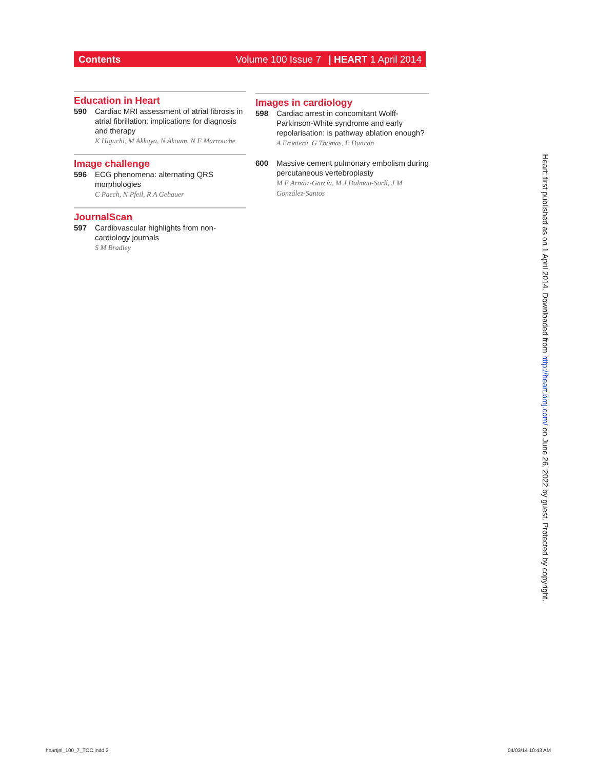Contents Volume 100 Issue 7 | HEART 1 April 2014
Education in Heart
590 Cardiac MRI assessment of atrial fibrosis in atrial fibrillation: implications for diagnosis and therapy
K Higuchi, M Akkaya, N Akoum, N F Marrouche
Image challenge
596 ECG phenomena: alternating QRS morphologies
C Paech, N Pfeil, R A Gebauer
JournalScan
597 Cardiovascular highlights from non-cardiology journals
S M Bradley
Images in cardiology
598 Cardiac arrest in concomitant Wolff-Parkinson-White syndrome and early repolarisation: is pathway ablation enough?
A Frontera, G Thomas, E Duncan
600 Massive cement pulmonary embolism during percutaneous vertebroplasty
M E Arnáiz-García, M J Dalmau-Sorlí, J M González-Santos
Heart: first published as on 1 April 2014. Downloaded from http://heart.bmj.com/ on June 26, 2022 by guest. Protected by copyright.
heartjnl_100_7_TOC.indd 2 04/03/14 10:43 AM